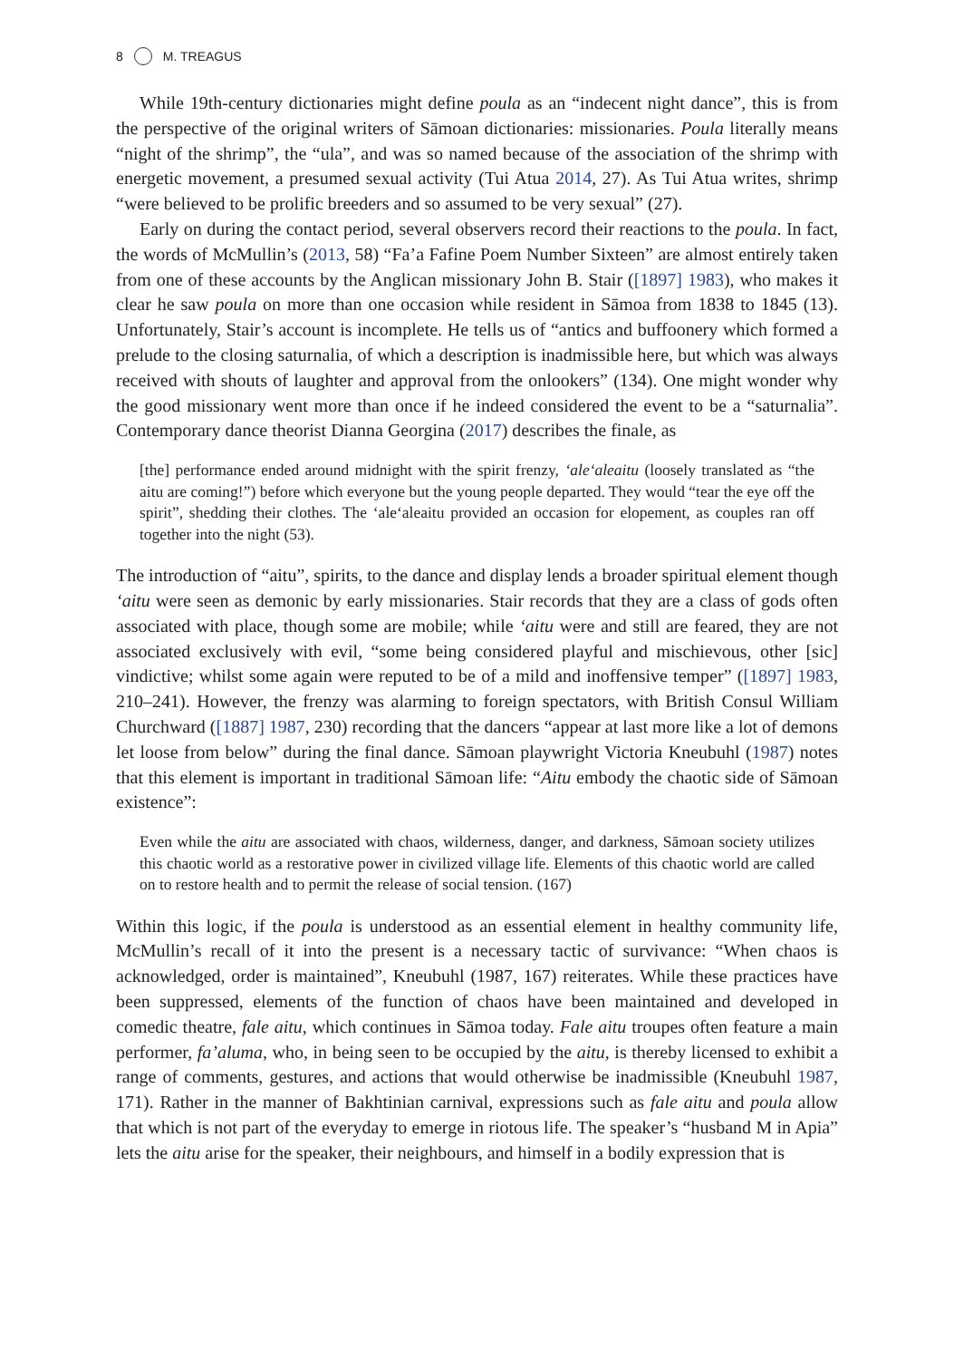8 M. TREAGUS
While 19th-century dictionaries might define poula as an “indecent night dance”, this is from the perspective of the original writers of Sāmoan dictionaries: missionaries. Poula literally means “night of the shrimp”, the “ula”, and was so named because of the association of the shrimp with energetic movement, a presumed sexual activity (Tui Atua 2014, 27). As Tui Atua writes, shrimp “were believed to be prolific breeders and so assumed to be very sexual” (27).
Early on during the contact period, several observers record their reactions to the poula. In fact, the words of McMullin’s (2013, 58) “Fa’a Fafine Poem Number Sixteen” are almost entirely taken from one of these accounts by the Anglican missionary John B. Stair ([1897] 1983), who makes it clear he saw poula on more than one occasion while resident in Sāmoa from 1838 to 1845 (13). Unfortunately, Stair’s account is incomplete. He tells us of “antics and buffoonery which formed a prelude to the closing saturnalia, of which a description is inadmissible here, but which was always received with shouts of laughter and approval from the onlookers” (134). One might wonder why the good missionary went more than once if he indeed considered the event to be a “saturnalia”. Contemporary dance theorist Dianna Georgina (2017) describes the finale, as
[the] performance ended around midnight with the spirit frenzy, ‘ale‘aleaitu (loosely translated as “the aitu are coming!”) before which everyone but the young people departed. They would “tear the eye off the spirit”, shedding their clothes. The ‘ale‘aleaitu provided an occasion for elopement, as couples ran off together into the night (53).
The introduction of “aitu”, spirits, to the dance and display lends a broader spiritual element though ‘aitu were seen as demonic by early missionaries. Stair records that they are a class of gods often associated with place, though some are mobile; while ‘aitu were and still are feared, they are not associated exclusively with evil, “some being considered playful and mischievous, other [sic] vindictive; whilst some again were reputed to be of a mild and inoffensive temper” ([1897] 1983, 210–241). However, the frenzy was alarming to foreign spectators, with British Consul William Churchward ([1887] 1987, 230) recording that the dancers “appear at last more like a lot of demons let loose from below” during the final dance. Sāmoan playwright Victoria Kneubuhl (1987) notes that this element is important in traditional Sāmoan life: “Aitu embody the chaotic side of Sāmoan existence”:
Even while the aitu are associated with chaos, wilderness, danger, and darkness, Sāmoan society utilizes this chaotic world as a restorative power in civilized village life. Elements of this chaotic world are called on to restore health and to permit the release of social tension. (167)
Within this logic, if the poula is understood as an essential element in healthy community life, McMullin’s recall of it into the present is a necessary tactic of survivance: “When chaos is acknowledged, order is maintained”, Kneubuhl (1987, 167) reiterates. While these practices have been suppressed, elements of the function of chaos have been maintained and developed in comedic theatre, fale aitu, which continues in Sāmoa today. Fale aitu troupes often feature a main performer, fa’aluma, who, in being seen to be occupied by the aitu, is thereby licensed to exhibit a range of comments, gestures, and actions that would otherwise be inadmissible (Kneubuhl 1987, 171). Rather in the manner of Bakhtinian carnival, expressions such as fale aitu and poula allow that which is not part of the everyday to emerge in riotous life. The speaker’s “husband M in Apia” lets the aitu arise for the speaker, their neighbours, and himself in a bodily expression that is